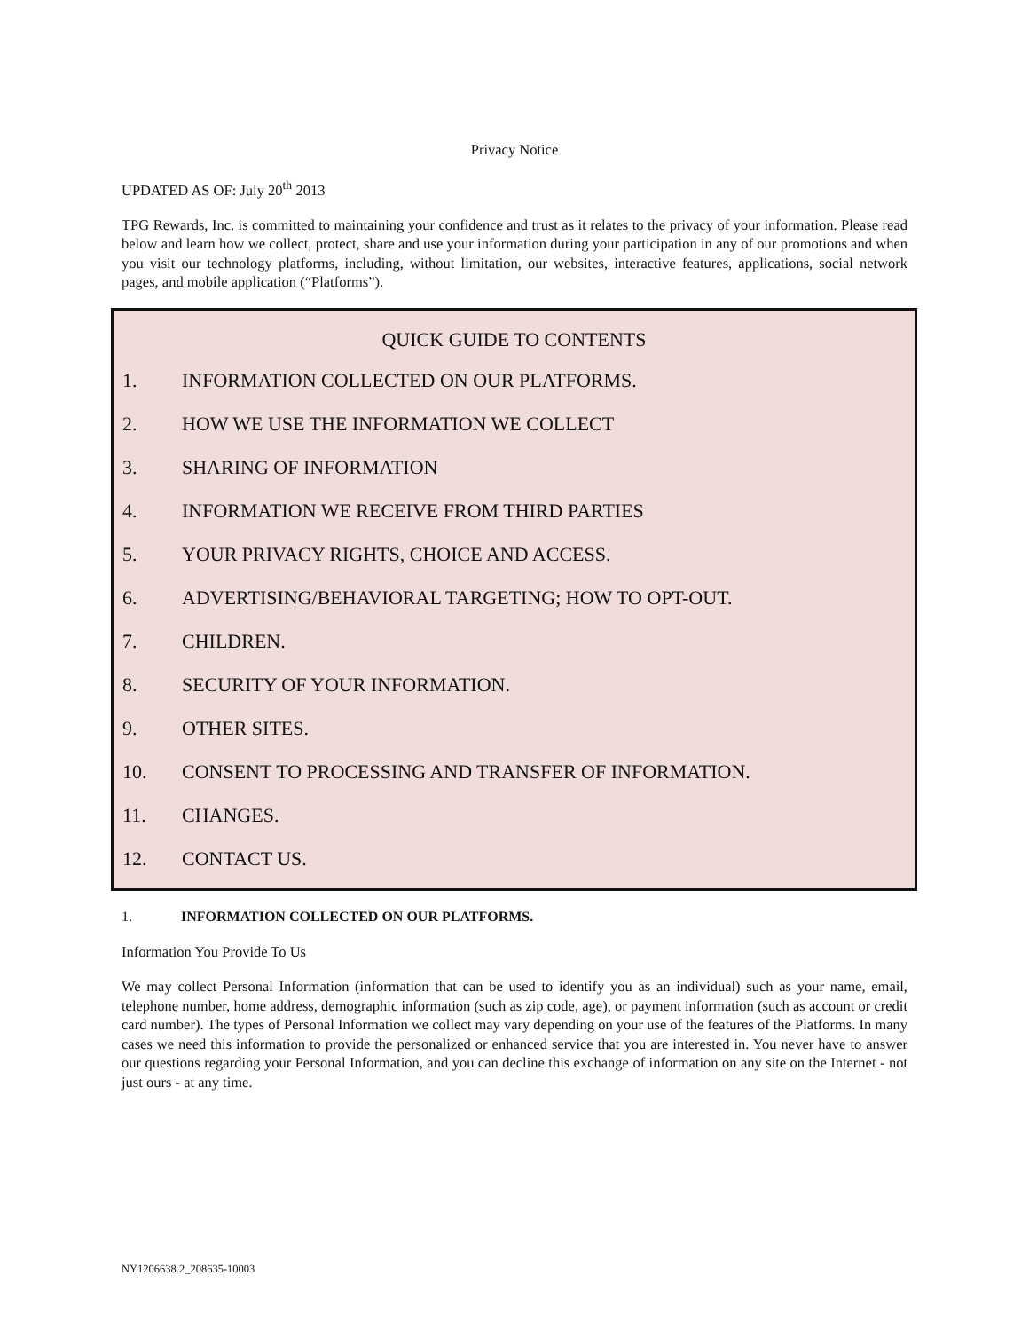Privacy Notice
UPDATED AS OF: July 20<sup>th</sup> 2013
TPG Rewards, Inc. is committed to maintaining your confidence and trust as it relates to the privacy of your information. Please read below and learn how we collect, protect, share and use your information during your participation in any of our promotions and when you visit our technology platforms, including, without limitation, our websites, interactive features, applications, social network pages, and mobile application (“Platforms”).
QUICK GUIDE TO CONTENTS
1. INFORMATION COLLECTED ON OUR PLATFORMS.
2. HOW WE USE THE INFORMATION WE COLLECT
3. SHARING OF INFORMATION
4. INFORMATION WE RECEIVE FROM THIRD PARTIES
5. YOUR PRIVACY RIGHTS, CHOICE AND ACCESS.
6. ADVERTISING/BEHAVIORAL TARGETING; HOW TO OPT-OUT.
7. CHILDREN.
8. SECURITY OF YOUR INFORMATION.
9. OTHER SITES.
10. CONSENT TO PROCESSING AND TRANSFER OF INFORMATION.
11. CHANGES.
12. CONTACT US.
1. INFORMATION COLLECTED ON OUR PLATFORMS.
Information You Provide To Us
We may collect Personal Information (information that can be used to identify you as an individual) such as your name, email, telephone number, home address, demographic information (such as zip code, age), or payment information (such as account or credit card number). The types of Personal Information we collect may vary depending on your use of the features of the Platforms. In many cases we need this information to provide the personalized or enhanced service that you are interested in. You never have to answer our questions regarding your Personal Information, and you can decline this exchange of information on any site on the Internet - not just ours - at any time.
NY1206638.2_208635-10003